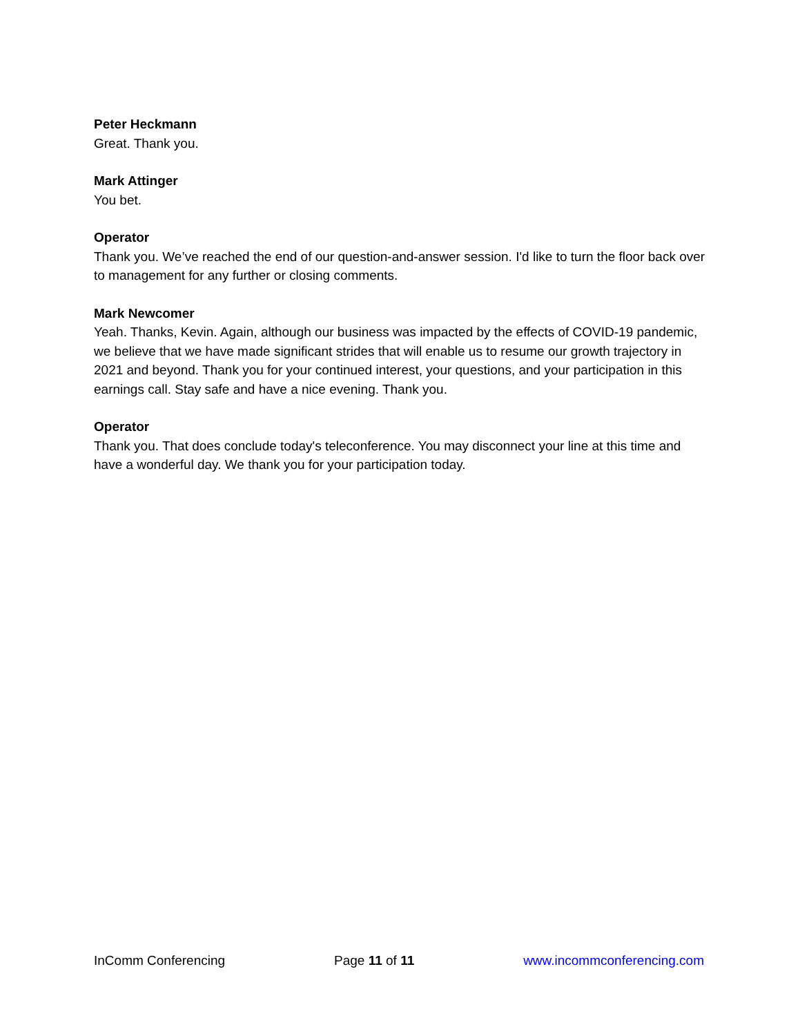Peter Heckmann
Great. Thank you.
Mark Attinger
You bet.
Operator
Thank you. We’ve reached the end of our question-and-answer session. I'd like to turn the floor back over to management for any further or closing comments.
Mark Newcomer
Yeah. Thanks, Kevin. Again, although our business was impacted by the effects of COVID-19 pandemic, we believe that we have made significant strides that will enable us to resume our growth trajectory in 2021 and beyond. Thank you for your continued interest, your questions, and your participation in this earnings call. Stay safe and have a nice evening. Thank you.
Operator
Thank you. That does conclude today's teleconference. You may disconnect your line at this time and have a wonderful day. We thank you for your participation today.
InComm Conferencing Page 11 of 11 www.incommconferencing.com